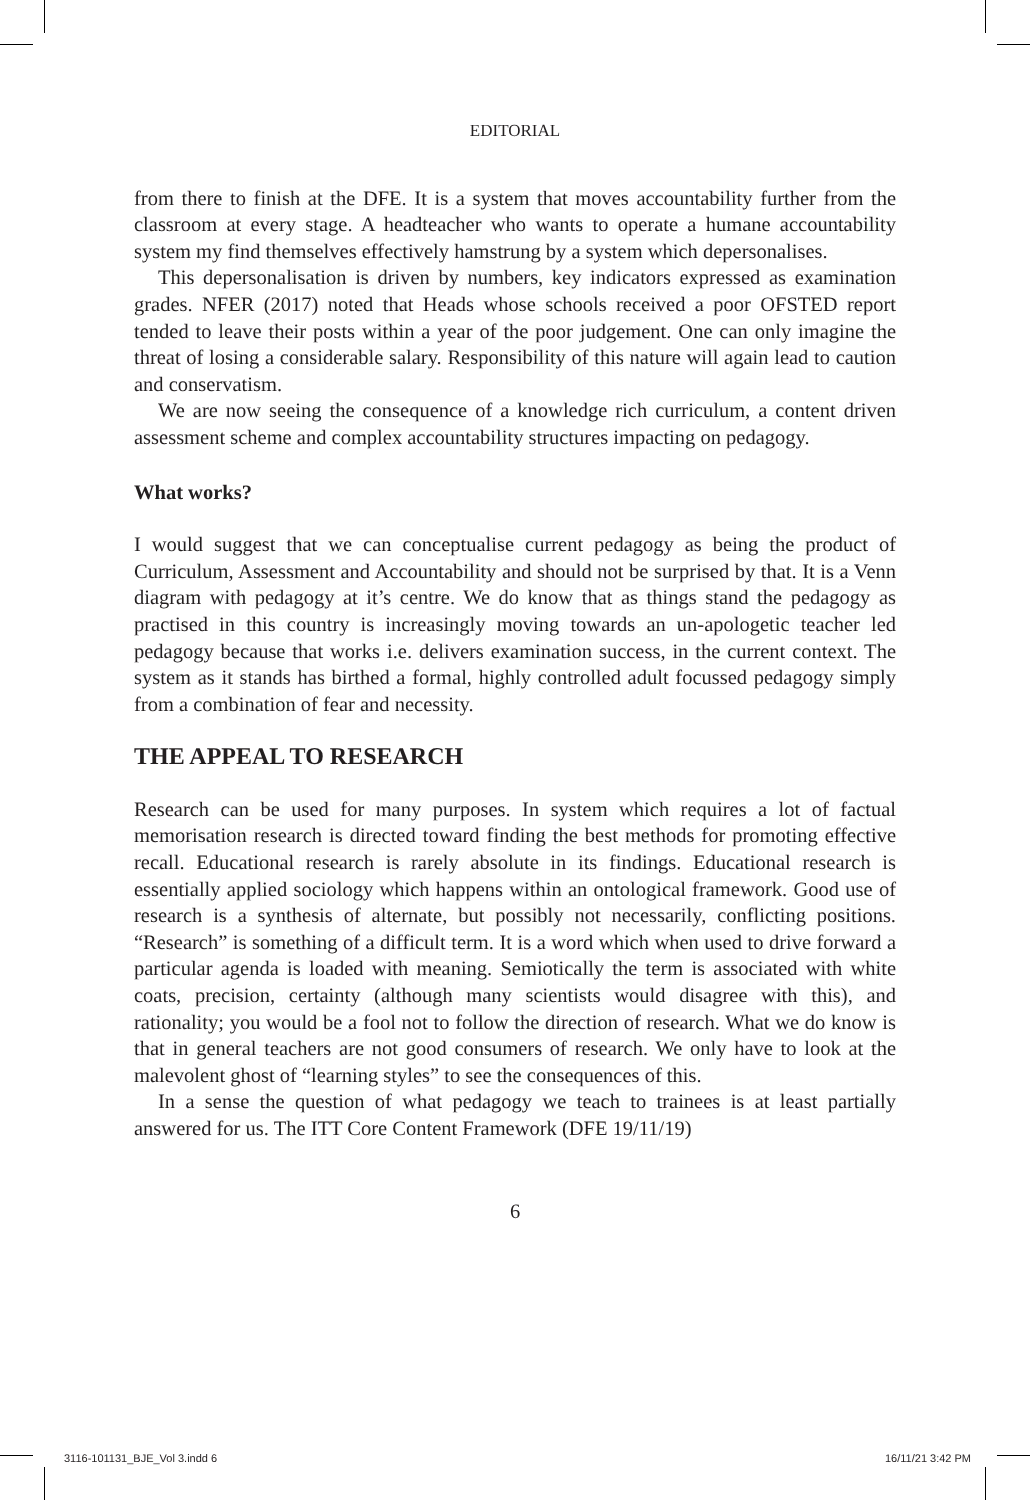EDITORIAL
from there to finish at the DFE. It is a system that moves accountability further from the classroom at every stage. A headteacher who wants to operate a humane accountability system my find themselves effectively hamstrung by a system which depersonalises.
This depersonalisation is driven by numbers, key indicators expressed as examination grades. NFER (2017) noted that Heads whose schools received a poor OFSTED report tended to leave their posts within a year of the poor judgement. One can only imagine the threat of losing a considerable salary. Responsibility of this nature will again lead to caution and conservatism.
We are now seeing the consequence of a knowledge rich curriculum, a content driven assessment scheme and complex accountability structures impacting on pedagogy.
What works?
I would suggest that we can conceptualise current pedagogy as being the product of Curriculum, Assessment and Accountability and should not be surprised by that. It is a Venn diagram with pedagogy at it’s centre. We do know that as things stand the pedagogy as practised in this country is increasingly moving towards an un-apologetic teacher led pedagogy because that works i.e. delivers examination success, in the current context. The system as it stands has birthed a formal, highly controlled adult focussed pedagogy simply from a combination of fear and necessity.
THE APPEAL TO RESEARCH
Research can be used for many purposes. In system which requires a lot of factual memorisation research is directed toward finding the best methods for promoting effective recall. Educational research is rarely absolute in its findings. Educational research is essentially applied sociology which happens within an ontological framework. Good use of research is a synthesis of alternate, but possibly not necessarily, conflicting positions. “Research” is something of a difficult term. It is a word which when used to drive forward a particular agenda is loaded with meaning. Semiotically the term is associated with white coats, precision, certainty (although many scientists would disagree with this), and rationality; you would be a fool not to follow the direction of research. What we do know is that in general teachers are not good consumers of research. We only have to look at the malevolent ghost of “learning styles” to see the consequences of this.
In a sense the question of what pedagogy we teach to trainees is at least partially answered for us. The ITT Core Content Framework (DFE 19/11/19)
6
3116-101131_BJE_Vol 3.indd 6 16/11/21 3:42 PM